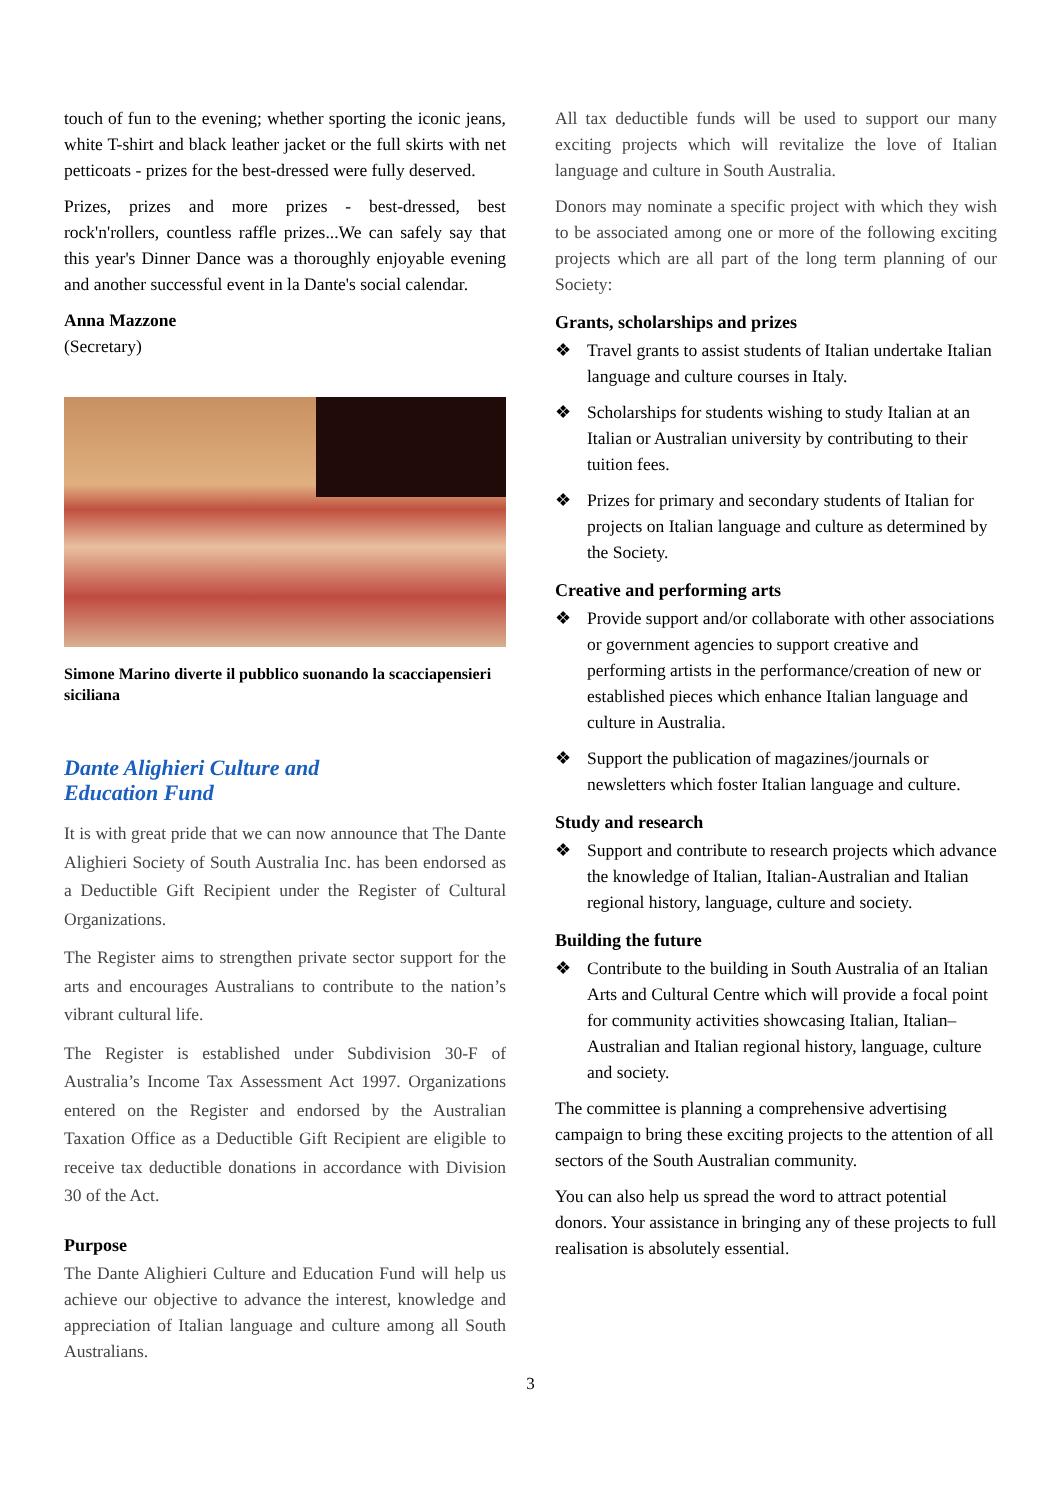touch of fun to the evening; whether sporting the iconic jeans, white T-shirt and black leather jacket or the full skirts with net petticoats - prizes for the best-dressed were fully deserved.
Prizes, prizes and more prizes - best-dressed, best rock'n'rollers, countless raffle prizes...We can safely say that this year's Dinner Dance was a thoroughly enjoyable evening and another successful event in la Dante's social calendar.
Anna Mazzone
(Secretary)
Simone Marino diverte il pubblico suonando la scacciapensieri siciliana
Dante Alighieri Culture and
Education Fund
It is with great pride that we can now announce that The Dante Alighieri Society of South Australia Inc. has been endorsed as a Deductible Gift Recipient under the Register of Cultural Organizations.
The Register aims to strengthen private sector support for the arts and encourages Australians to contribute to the nation’s vibrant cultural life.
The Register is established under Subdivision 30-F of Australia’s Income Tax Assessment Act 1997. Organizations entered on the Register and endorsed by the Australian Taxation Office as a Deductible Gift Recipient are eligible to receive tax deductible donations in accordance with Division 30 of the Act.
Purpose
The Dante Alighieri Culture and Education Fund will help us achieve our objective to advance the interest, knowledge and appreciation of Italian language and culture among all South Australians.
All tax deductible funds will be used to support our many exciting projects which will revitalize the love of Italian language and culture in South Australia.
Donors may nominate a specific project with which they wish to be associated among one or more of the following exciting projects which are all part of the long term planning of our Society:
Grants, scholarships and prizes
❖ Travel grants to assist students of Italian undertake Italian language and culture courses in Italy.
❖ Scholarships for students wishing to study Italian at an Italian or Australian university by contributing to their tuition fees.
❖ Prizes for primary and secondary students of Italian for projects on Italian language and culture as determined by the Society.
Creative and performing arts
❖ Provide support and/or collaborate with other associations or government agencies to support creative and performing artists in the performance/creation of new or established pieces which enhance Italian language and culture in Australia.
❖ Support the publication of magazines/journals or newsletters which foster Italian language and culture.
Study and research
❖ Support and contribute to research projects which advance the knowledge of Italian, Italian-Australian and Italian regional history, language, culture and society.
Building the future
❖ Contribute to the building in South Australia of an Italian Arts and Cultural Centre which will provide a focal point for community activities showcasing Italian, Italian–Australian and Italian regional history, language, culture and society.
The committee is planning a comprehensive advertising campaign to bring these exciting projects to the attention of all sectors of the South Australian community.
You can also help us spread the word to attract potential donors. Your assistance in bringing any of these projects to full realisation is absolutely essential.
3